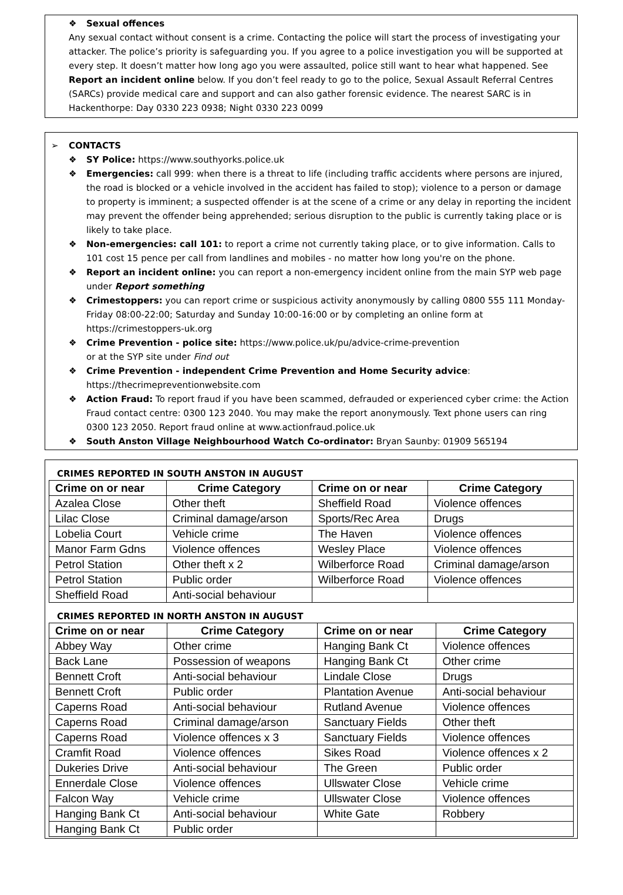❖ Sexual offences
Any sexual contact without consent is a crime. Contacting the police will start the process of investigating your attacker. The police’s priority is safeguarding you. If you agree to a police investigation you will be supported at every step. It doesn’t matter how long ago you were assaulted, police still want to hear what happened. See Report an incident online below. If you don’t feel ready to go to the police, Sexual Assault Referral Centres (SARCs) provide medical care and support and can also gather forensic evidence. The nearest SARC is in Hackenthorpe: Day 0330 223 0938; Night 0330 223 0099
➢ CONTACTS
❖ SY Police: https://www.southyorks.police.uk
❖ Emergencies: call 999: when there is a threat to life (including traffic accidents where persons are injured, the road is blocked or a vehicle involved in the accident has failed to stop); violence to a person or damage to property is imminent; a suspected offender is at the scene of a crime or any delay in reporting the incident may prevent the offender being apprehended; serious disruption to the public is currently taking place or is likely to take place.
❖ Non-emergencies: call 101: to report a crime not currently taking place, or to give information. Calls to 101 cost 15 pence per call from landlines and mobiles - no matter how long you're on the phone.
❖ Report an incident online: you can report a non-emergency incident online from the main SYP web page under Report something
❖ Crimestoppers: you can report crime or suspicious activity anonymously by calling 0800 555 111 Monday-Friday 08:00-22:00; Saturday and Sunday 10:00-16:00 or by completing an online form at https://crimestoppers-uk.org
❖ Crime Prevention - police site: https://www.police.uk/pu/advice-crime-prevention
or at the SYP site under Find out
❖ Crime Prevention - independent Crime Prevention and Home Security advice:
https://thecrimepreventionwebsite.com
❖ Action Fraud: To report fraud if you have been scammed, defrauded or experienced cyber crime: the Action Fraud contact centre: 0300 123 2040. You may make the report anonymously. Text phone users can ring 0300 123 2050. Report fraud online at www.actionfraud.police.uk
❖ South Anston Village Neighbourhood Watch Co-ordinator: Bryan Saunby: 01909 565194
CRIMES REPORTED IN SOUTH ANSTON IN AUGUST
| Crime on or near | Crime Category | Crime on or near | Crime Category |
| --- | --- | --- | --- |
| Azalea Close | Other theft | Sheffield Road | Violence offences |
| Lilac Close | Criminal damage/arson | Sports/Rec Area | Drugs |
| Lobelia Court | Vehicle crime | The Haven | Violence offences |
| Manor Farm Gdns | Violence offences | Wesley Place | Violence offences |
| Petrol Station | Other theft x 2 | Wilberforce Road | Criminal damage/arson |
| Petrol Station | Public order | Wilberforce Road | Violence offences |
| Sheffield Road | Anti-social behaviour | | |
CRIMES REPORTED IN NORTH ANSTON IN AUGUST
| Crime on or near | Crime Category | Crime on or near | Crime Category |
| --- | --- | --- | --- |
| Abbey Way | Other crime | Hanging Bank Ct | Violence offences |
| Back Lane | Possession of weapons | Hanging Bank Ct | Other crime |
| Bennett Croft | Anti-social behaviour | Lindale Close | Drugs |
| Bennett Croft | Public order | Plantation Avenue | Anti-social behaviour |
| Caperns Road | Anti-social behaviour | Rutland Avenue | Violence offences |
| Caperns Road | Criminal damage/arson | Sanctuary Fields | Other theft |
| Caperns Road | Violence offences x 3 | Sanctuary Fields | Violence offences |
| Cramfit Road | Violence offences | Sikes Road | Violence offences x 2 |
| Dukeries Drive | Anti-social behaviour | The Green | Public order |
| Ennerdale Close | Violence offences | Ullswater Close | Vehicle crime |
| Falcon Way | Vehicle crime | Ullswater Close | Violence offences |
| Hanging Bank Ct | Anti-social behaviour | White Gate | Robbery |
| Hanging Bank Ct | Public order | | |